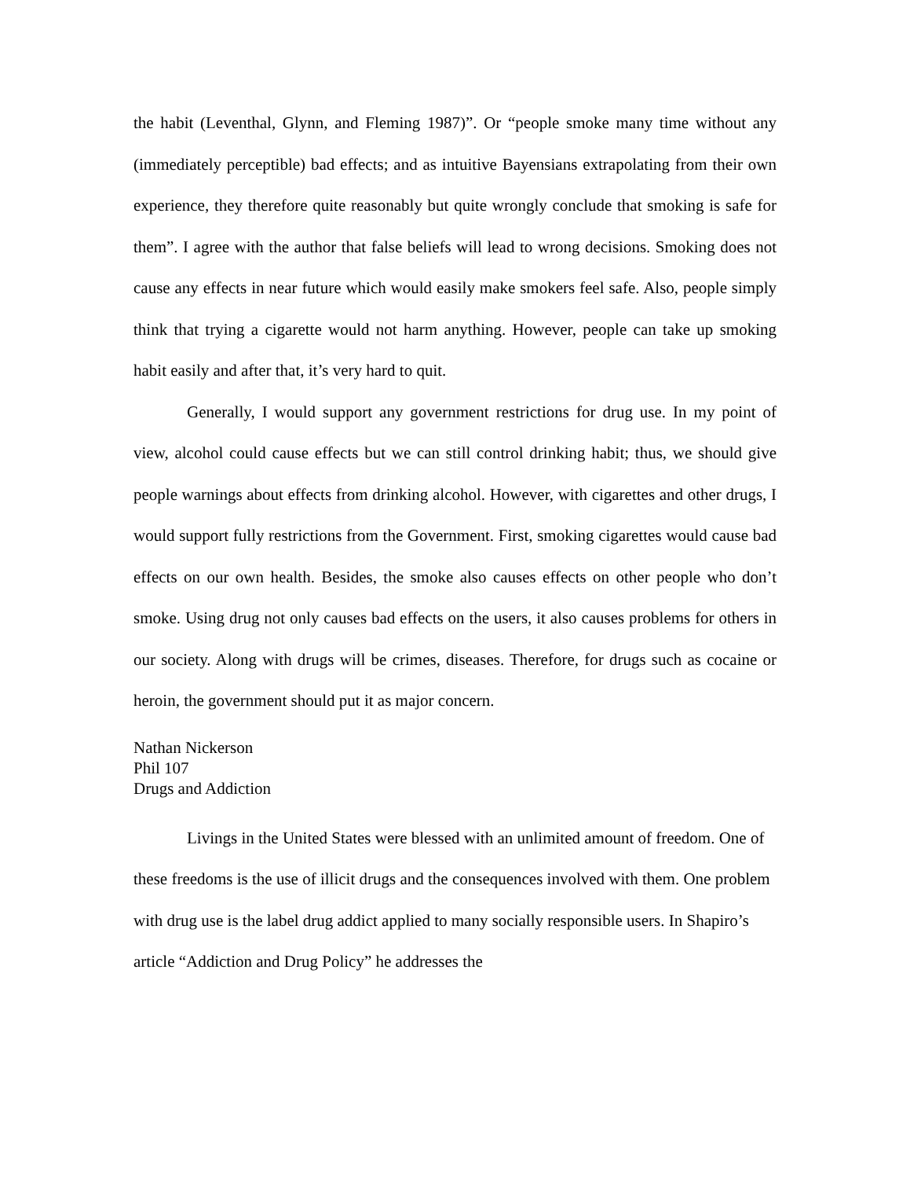the habit (Leventhal, Glynn, and Fleming 1987)”. Or “people smoke many time without any (immediately perceptible) bad effects; and as intuitive Bayensians extrapolating from their own experience, they therefore quite reasonably but quite wrongly conclude that smoking is safe for them”. I agree with the author that false beliefs will lead to wrong decisions. Smoking does not cause any effects in near future which would easily make smokers feel safe. Also, people simply think that trying a cigarette would not harm anything. However, people can take up smoking habit easily and after that, it’s very hard to quit.
Generally, I would support any government restrictions for drug use. In my point of view, alcohol could cause effects but we can still control drinking habit; thus, we should give people warnings about effects from drinking alcohol. However, with cigarettes and other drugs, I would support fully restrictions from the Government. First, smoking cigarettes would cause bad effects on our own health. Besides, the smoke also causes effects on other people who don’t smoke. Using drug not only causes bad effects on the users, it also causes problems for others in our society. Along with drugs will be crimes, diseases. Therefore, for drugs such as cocaine or heroin, the government should put it as major concern.
Nathan Nickerson
Phil 107
Drugs and Addiction
Livings in the United States were blessed with an unlimited amount of freedom. One of these freedoms is the use of illicit drugs and the consequences involved with them. One problem with drug use is the label drug addict applied to many socially responsible users. In Shapiro’s article “Addiction and Drug Policy” he addresses the